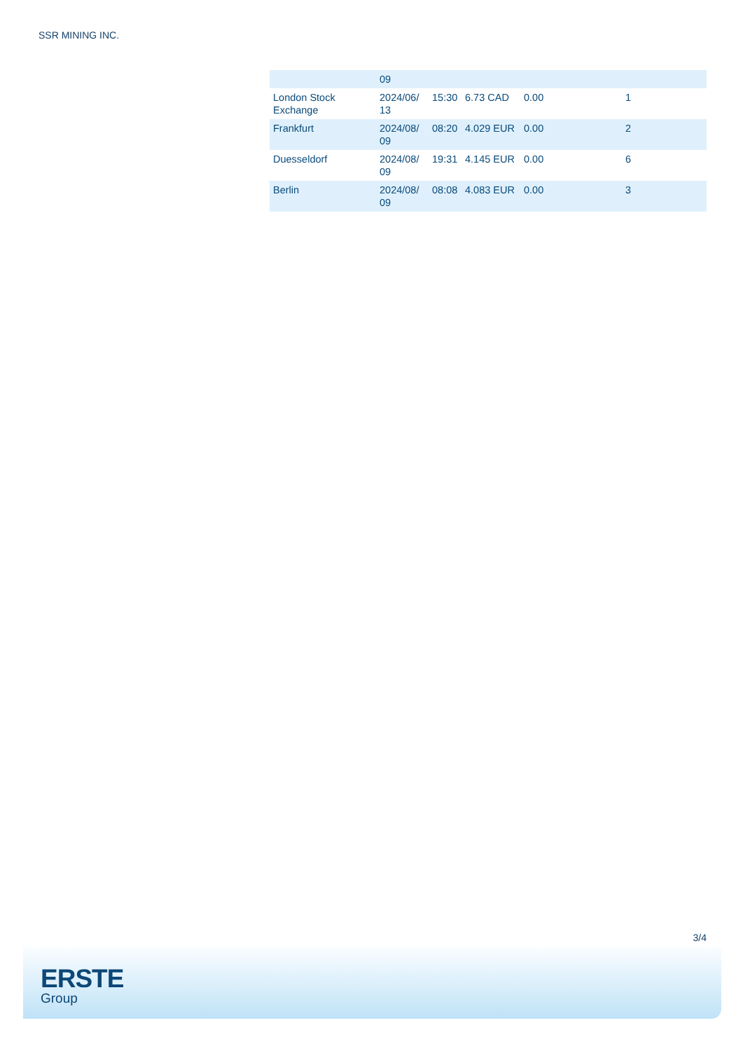SSR MINING INC.
| | 09 | | | | |
| London Stock Exchange | 2024/06/ 13 | 15:30 | 6.73 CAD | 0.00 | 1 |
| Frankfurt | 2024/08/ 09 | 08:20 | 4.029 EUR | 0.00 | 2 |
| Duesseldorf | 2024/08/ 09 | 19:31 | 4.145 EUR | 0.00 | 6 |
| Berlin | 2024/08/ 09 | 08:08 | 4.083 EUR | 0.00 | 3 |
3/4
ERSTE
Group